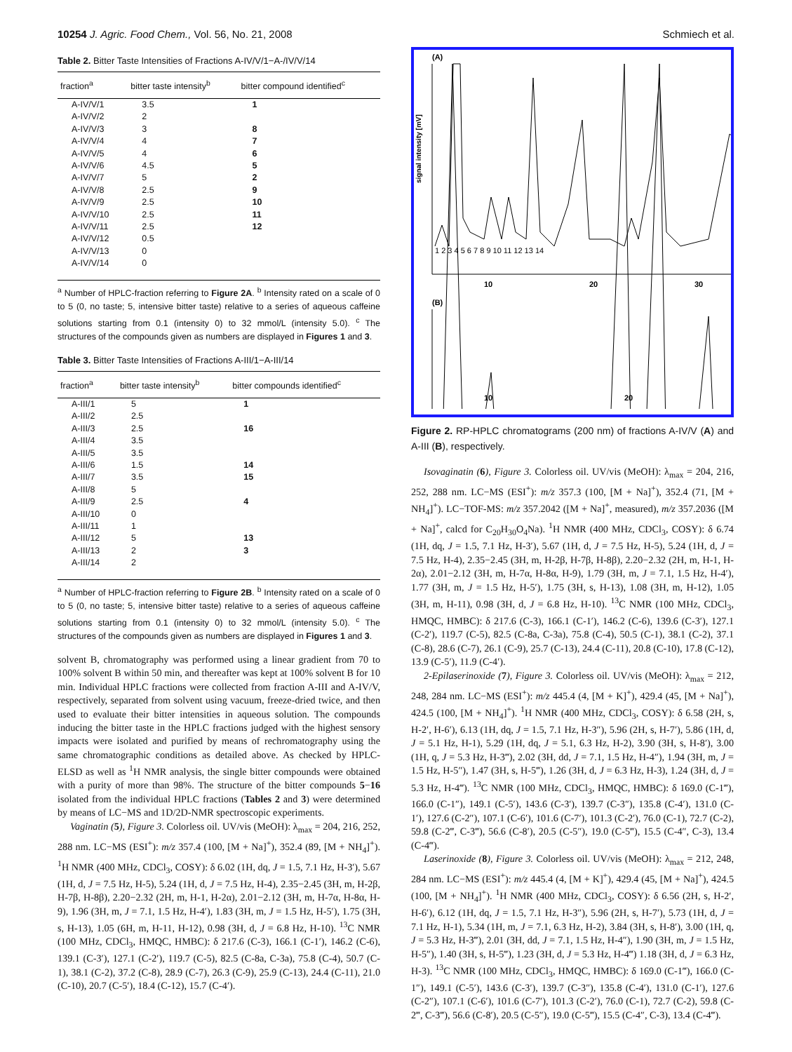10254 J. Agric. Food Chem., Vol. 56, No. 21, 2008 Schmiech et al.
Table 2. Bitter Taste Intensities of Fractions A-IV/V/1−A-/IV/V/14
| fraction<sup>a</sup> | bitter taste intensity<sup>b</sup> | bitter compound identified<sup>c</sup> |
| --- | --- | --- |
| A-IV/V/1 | 3.5 | 1 |
| A-IV/V/2 | 2 | |
| A-IV/V/3 | 3 | 8 |
| A-IV/V/4 | 4 | 7 |
| A-IV/V/5 | 4 | 6 |
| A-IV/V/6 | 4.5 | 5 |
| A-IV/V/7 | 5 | 2 |
| A-IV/V/8 | 2.5 | 9 |
| A-IV/V/9 | 2.5 | 10 |
| A-IV/V/10 | 2.5 | 11 |
| A-IV/V/11 | 2.5 | 12 |
| A-IV/V/12 | 0.5 | |
| A-IV/V/13 | 0 | |
| A-IV/V/14 | 0 | |
<sup>a</sup> Number of HPLC-fraction referring to Figure 2A. <sup>b</sup> Intensity rated on a scale of 0 to 5 (0, no taste; 5, intensive bitter taste) relative to a series of aqueous caffeine solutions starting from 0.1 (intensity 0) to 32 mmol/L (intensity 5.0). <sup>c</sup> The structures of the compounds given as numbers are displayed in Figures 1 and 3.
Table 3. Bitter Taste Intensities of Fractions A-III/1−A-III/14
| fraction<sup>a</sup> | bitter taste intensity<sup>b</sup> | bitter compounds identified<sup>c</sup> |
| --- | --- | --- |
| A-III/1 | 5 | 1 |
| A-III/2 | 2.5 | |
| A-III/3 | 2.5 | 16 |
| A-III/4 | 3.5 | |
| A-III/5 | 3.5 | |
| A-III/6 | 1.5 | 14 |
| A-III/7 | 3.5 | 15 |
| A-III/8 | 5 | |
| A-III/9 | 2.5 | 4 |
| A-III/10 | 0 | |
| A-III/11 | 1 | |
| A-III/12 | 5 | 13 |
| A-III/13 | 2 | 3 |
| A-III/14 | 2 | |
<sup>a</sup> Number of HPLC-fraction referring to Figure 2B. <sup>b</sup> Intensity rated on a scale of 0 to 5 (0, no taste; 5, intensive bitter taste) relative to a series of aqueous caffeine solutions starting from 0.1 (intensity 0) to 32 mmol/L (intensity 5.0). <sup>c</sup> The structures of the compounds given as numbers are displayed in Figures 1 and 3.
solvent B, chromatography was performed using a linear gradient from 70 to 100% solvent B within 50 min, and thereafter was kept at 100% solvent B for 10 min. Individual HPLC fractions were collected from fraction A-III and A-IV/V, respectively, separated from solvent using vacuum, freeze-dried twice, and then used to evaluate their bitter intensities in aqueous solution. The compounds inducing the bitter taste in the HPLC fractions judged with the highest sensory impacts were isolated and purified by means of rechromatography using the same chromatographic conditions as detailed above. As checked by HPLC-ELSD as well as <sup>1</sup>H NMR analysis, the single bitter compounds were obtained with a purity of more than 98%. The structure of the bitter compounds 5−16 isolated from the individual HPLC fractions (Tables 2 and 3) were determined by means of LC−MS and 1D/2D-NMR spectroscopic experiments.
Vaginatin (5), Figure 3. Colorless oil. UV/vis (MeOH): λ<sub>max</sub> = 204, 216, 252, 288 nm. LC−MS (ESI<sup>+</sup>): m/z 357.4 (100, [M + Na]<sup>+</sup>), 352.4 (89, [M + NH<sub>4</sub>]<sup>+</sup>). <sup>1</sup>H NMR (400 MHz, CDCl<sub>3</sub>, COSY): δ 6.02 (1H, dq, J = 1.5, 7.1 Hz, H-3′), 5.67 (1H, d, J = 7.5 Hz, H-5), 5.24 (1H, d, J = 7.5 Hz, H-4), 2.35−2.45 (3H, m, H-2β, H-7β, H-8β), 2.20−2.32 (2H, m, H-1, H-2α), 2.01−2.12 (3H, m, H-7α, H-8α, H-9), 1.96 (3H, m, J = 7.1, 1.5 Hz, H-4′), 1.83 (3H, m, J = 1.5 Hz, H-5′), 1.75 (3H, s, H-13), 1.05 (6H, m, H-11, H-12), 0.98 (3H, d, J = 6.8 Hz, H-10). <sup>13</sup>C NMR (100 MHz, CDCl<sub>3</sub>, HMQC, HMBC): δ 217.6 (C-3), 166.1 (C-1′), 146.2 (C-6), 139.1 (C-3′), 127.1 (C-2′), 119.7 (C-5), 82.5 (C-8a, C-3a), 75.8 (C-4), 50.7 (C-1), 38.1 (C-2), 37.2 (C-8), 28.9 (C-7), 26.3 (C-9), 25.9 (C-13), 24.4 (C-11), 21.0 (C-10), 20.7 (C-5′), 18.4 (C-12), 15.7 (C-4′).
(A)
signal intensity [mV]
10
20
30
1 2 3 4 5 6 7 8 9 10 11 12 13 14
(B)
10
20
Figure 2. RP-HPLC chromatograms (200 nm) of fractions A-IV/V (A) and A-III (B), respectively.
Isovaginatin (6), Figure 3. Colorless oil. UV/vis (MeOH): λ<sub>max</sub> = 204, 216, 252, 288 nm. LC−MS (ESI<sup>+</sup>): m/z 357.3 (100, [M + Na]<sup>+</sup>), 352.4 (71, [M + NH<sub>4</sub>]<sup>+</sup>). LC−TOF-MS: m/z 357.2042 ([M + Na]<sup>+</sup>, measured), m/z 357.2036 ([M + Na]<sup>+</sup>, calcd for C<sub>20</sub>H<sub>30</sub>O<sub>4</sub>Na). <sup>1</sup>H NMR (400 MHz, CDCl<sub>3</sub>, COSY): δ 6.74 (1H, dq, J = 1.5, 7.1 Hz, H-3′), 5.67 (1H, d, J = 7.5 Hz, H-5), 5.24 (1H, d, J = 7.5 Hz, H-4), 2.35−2.45 (3H, m, H-2β, H-7β, H-8β), 2.20−2.32 (2H, m, H-1, H-2α), 2.01−2.12 (3H, m, H-7α, H-8α, H-9), 1.79 (3H, m, J = 7.1, 1.5 Hz, H-4′), 1.77 (3H, m, J = 1.5 Hz, H-5′), 1.75 (3H, s, H-13), 1.08 (3H, m, H-12), 1.05 (3H, m, H-11), 0.98 (3H, d, J = 6.8 Hz, H-10). <sup>13</sup>C NMR (100 MHz, CDCl<sub>3</sub>, HMQC, HMBC): δ 217.6 (C-3), 166.1 (C-1′), 146.2 (C-6), 139.6 (C-3′), 127.1 (C-2′), 119.7 (C-5), 82.5 (C-8a, C-3a), 75.8 (C-4), 50.5 (C-1), 38.1 (C-2), 37.1 (C-8), 28.6 (C-7), 26.1 (C-9), 25.7 (C-13), 24.4 (C-11), 20.8 (C-10), 17.8 (C-12), 13.9 (C-5′), 11.9 (C-4′).
2-Epilaserinoxide (7), Figure 3. Colorless oil. UV/vis (MeOH): λ<sub>max</sub> = 212, 248, 284 nm. LC−MS (ESI<sup>+</sup>): m/z 445.4 (4, [M + K]<sup>+</sup>), 429.4 (45, [M + Na]<sup>+</sup>), 424.5 (100, [M + NH<sub>4</sub>]<sup>+</sup>). <sup>1</sup>H NMR (400 MHz, CDCl<sub>3</sub>, COSY): δ 6.58 (2H, s, H-2′, H-6′), 6.13 (1H, dq, J = 1.5, 7.1 Hz, H-3″), 5.96 (2H, s, H-7′), 5.86 (1H, d, J = 5.1 Hz, H-1), 5.29 (1H, dq, J = 5.1, 6.3 Hz, H-2), 3.90 (3H, s, H-8′), 3.00 (1H, q, J = 5.3 Hz, H-3‴), 2.02 (3H, dd, J = 7.1, 1.5 Hz, H-4″), 1.94 (3H, m, J = 1.5 Hz, H-5″), 1.47 (3H, s, H-5‴), 1.26 (3H, d, J = 6.3 Hz, H-3), 1.24 (3H, d, J = 5.3 Hz, H-4‴). <sup>13</sup>C NMR (100 MHz, CDCl<sub>3</sub>, HMQC, HMBC): δ 169.0 (C-1‴), 166.0 (C-1″), 149.1 (C-5′), 143.6 (C-3′), 139.7 (C-3″), 135.8 (C-4′), 131.0 (C-1′), 127.6 (C-2″), 107.1 (C-6′), 101.6 (C-7′), 101.3 (C-2′), 76.0 (C-1), 72.7 (C-2), 59.8 (C-2‴, C-3‴), 56.6 (C-8′), 20.5 (C-5″), 19.0 (C-5‴), 15.5 (C-4″, C-3), 13.4 (C-4‴).
Laserinoxide (8), Figure 3. Colorless oil. UV/vis (MeOH): λ<sub>max</sub> = 212, 248, 284 nm. LC−MS (ESI<sup>+</sup>): m/z 445.4 (4, [M + K]<sup>+</sup>), 429.4 (45, [M + Na]<sup>+</sup>), 424.5 (100, [M + NH<sub>4</sub>]<sup>+</sup>). <sup>1</sup>H NMR (400 MHz, CDCl<sub>3</sub>, COSY): δ 6.56 (2H, s, H-2′, H-6′), 6.12 (1H, dq, J = 1.5, 7.1 Hz, H-3″), 5.96 (2H, s, H-7′), 5.73 (1H, d, J = 7.1 Hz, H-1), 5.34 (1H, m, J = 7.1, 6.3 Hz, H-2), 3.84 (3H, s, H-8′), 3.00 (1H, q, J = 5.3 Hz, H-3‴), 2.01 (3H, dd, J = 7.1, 1.5 Hz, H-4″), 1.90 (3H, m, J = 1.5 Hz, H-5″), 1.40 (3H, s, H-5‴), 1.23 (3H, d, J = 5.3 Hz, H-4‴) 1.18 (3H, d, J = 6.3 Hz, H-3). <sup>13</sup>C NMR (100 MHz, CDCl<sub>3</sub>, HMQC, HMBC): δ 169.0 (C-1‴), 166.0 (C-1″), 149.1 (C-5′), 143.6 (C-3′), 139.7 (C-3″), 135.8 (C-4′), 131.0 (C-1′), 127.6 (C-2″), 107.1 (C-6′), 101.6 (C-7′), 101.3 (C-2′), 76.0 (C-1), 72.7 (C-2), 59.8 (C-2‴, C-3‴), 56.6 (C-8′), 20.5 (C-5″), 19.0 (C-5‴), 15.5 (C-4″, C-3), 13.4 (C-4‴).